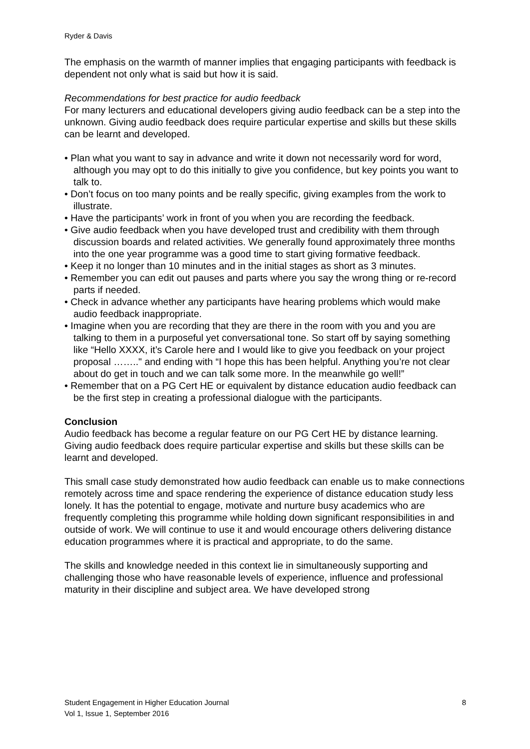Ryder & Davis
The emphasis on the warmth of manner implies that engaging participants with feedback is dependent not only what is said but how it is said.
Recommendations for best practice for audio feedback
For many lecturers and educational developers giving audio feedback can be a step into the unknown. Giving audio feedback does require particular expertise and skills but these skills can be learnt and developed.
• Plan what you want to say in advance and write it down not necessarily word for word, although you may opt to do this initially to give you confidence, but key points you want to talk to.
• Don’t focus on too many points and be really specific, giving examples from the work to illustrate.
• Have the participants’ work in front of you when you are recording the feedback.
• Give audio feedback when you have developed trust and credibility with them through discussion boards and related activities. We generally found approximately three months into the one year programme was a good time to start giving formative feedback.
• Keep it no longer than 10 minutes and in the initial stages as short as 3 minutes.
• Remember you can edit out pauses and parts where you say the wrong thing or re-record parts if needed.
• Check in advance whether any participants have hearing problems which would make audio feedback inappropriate.
• Imagine when you are recording that they are there in the room with you and you are talking to them in a purposeful yet conversational tone. So start off by saying something like “Hello XXXX, it’s Carole here and I would like to give you feedback on your project proposal …….." and ending with “I hope this has been helpful. Anything you’re not clear about do get in touch and we can talk some more. In the meanwhile go well!”
• Remember that on a PG Cert HE or equivalent by distance education audio feedback can be the first step in creating a professional dialogue with the participants.
Conclusion
Audio feedback has become a regular feature on our PG Cert HE by distance learning. Giving audio feedback does require particular expertise and skills but these skills can be learnt and developed.
This small case study demonstrated how audio feedback can enable us to make connections remotely across time and space rendering the experience of distance education study less lonely. It has the potential to engage, motivate and nurture busy academics who are frequently completing this programme while holding down significant responsibilities in and outside of work. We will continue to use it and would encourage others delivering distance education programmes where it is practical and appropriate, to do the same.
The skills and knowledge needed in this context lie in simultaneously supporting and challenging those who have reasonable levels of experience, influence and professional maturity in their discipline and subject area. We have developed strong
Student Engagement in Higher Education Journal
Vol 1, Issue 1, September 2016
8